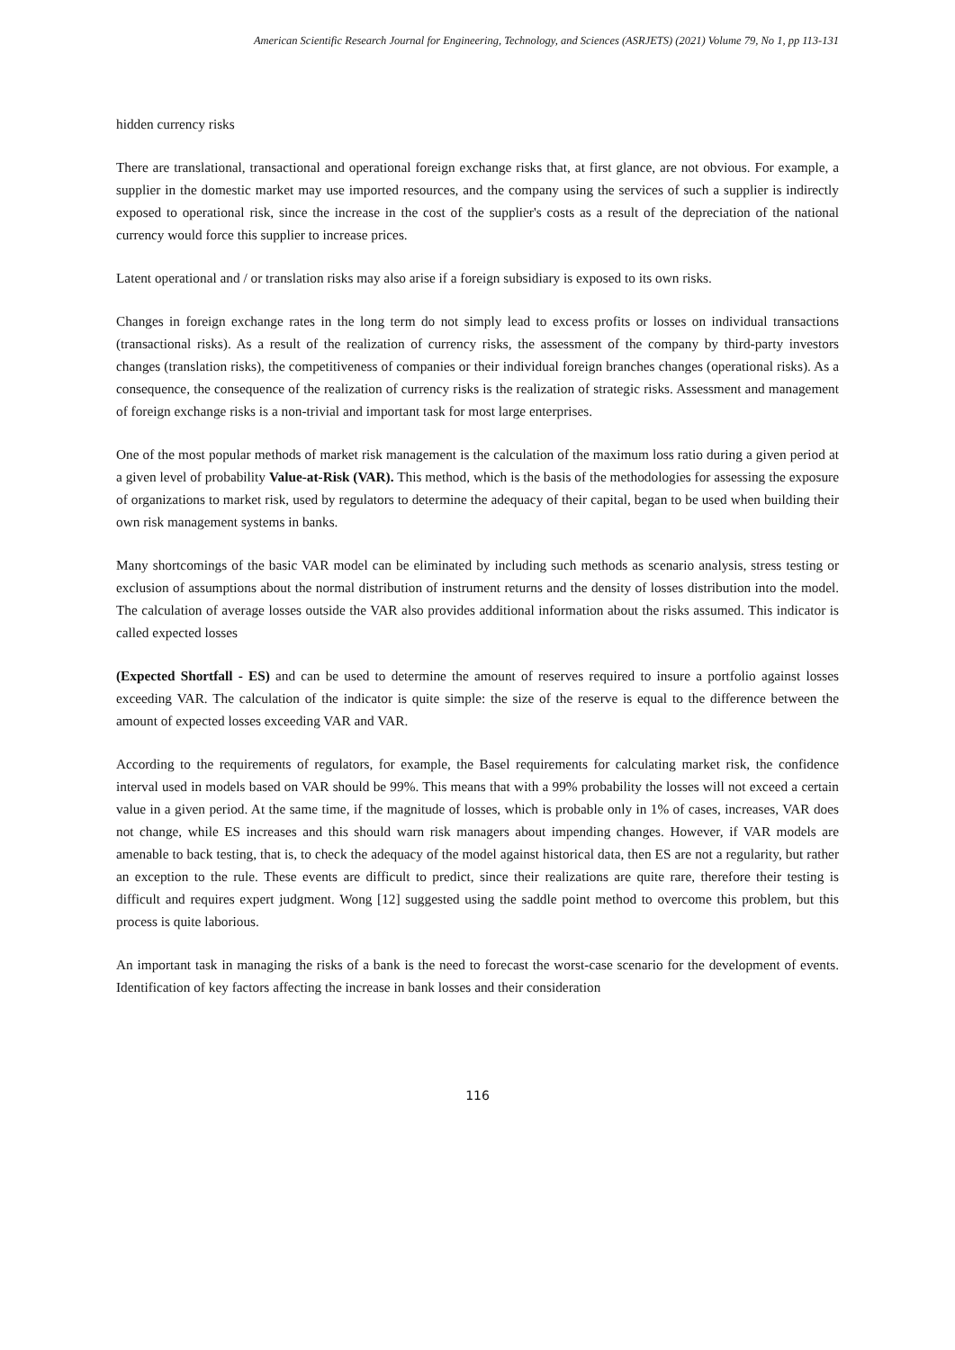American Scientific Research Journal for Engineering, Technology, and Sciences (ASRJETS) (2021) Volume 79, No 1, pp 113-131
hidden currency risks
There are translational, transactional and operational foreign exchange risks that, at first glance, are not obvious. For example, a supplier in the domestic market may use imported resources, and the company using the services of such a supplier is indirectly exposed to operational risk, since the increase in the cost of the supplier's costs as a result of the depreciation of the national currency would force this supplier to increase prices.
Latent operational and / or translation risks may also arise if a foreign subsidiary is exposed to its own risks.
Changes in foreign exchange rates in the long term do not simply lead to excess profits or losses on individual transactions (transactional risks). As a result of the realization of currency risks, the assessment of the company by third-party investors changes (translation risks), the competitiveness of companies or their individual foreign branches changes (operational risks). As a consequence, the consequence of the realization of currency risks is the realization of strategic risks. Assessment and management of foreign exchange risks is a non-trivial and important task for most large enterprises.
One of the most popular methods of market risk management is the calculation of the maximum loss ratio during a given period at a given level of probability Value-at-Risk (VAR). This method, which is the basis of the methodologies for assessing the exposure of organizations to market risk, used by regulators to determine the adequacy of their capital, began to be used when building their own risk management systems in banks.
Many shortcomings of the basic VAR model can be eliminated by including such methods as scenario analysis, stress testing or exclusion of assumptions about the normal distribution of instrument returns and the density of losses distribution into the model. The calculation of average losses outside the VAR also provides additional information about the risks assumed. This indicator is called expected losses
(Expected Shortfall - ES) and can be used to determine the amount of reserves required to insure a portfolio against losses exceeding VAR. The calculation of the indicator is quite simple: the size of the reserve is equal to the difference between the amount of expected losses exceeding VAR and VAR.
According to the requirements of regulators, for example, the Basel requirements for calculating market risk, the confidence interval used in models based on VAR should be 99%. This means that with a 99% probability the losses will not exceed a certain value in a given period. At the same time, if the magnitude of losses, which is probable only in 1% of cases, increases, VAR does not change, while ES increases and this should warn risk managers about impending changes. However, if VAR models are amenable to back testing, that is, to check the adequacy of the model against historical data, then ES are not a regularity, but rather an exception to the rule. These events are difficult to predict, since their realizations are quite rare, therefore their testing is difficult and requires expert judgment. Wong [12] suggested using the saddle point method to overcome this problem, but this process is quite laborious.
An important task in managing the risks of a bank is the need to forecast the worst-case scenario for the development of events. Identification of key factors affecting the increase in bank losses and their consideration
116